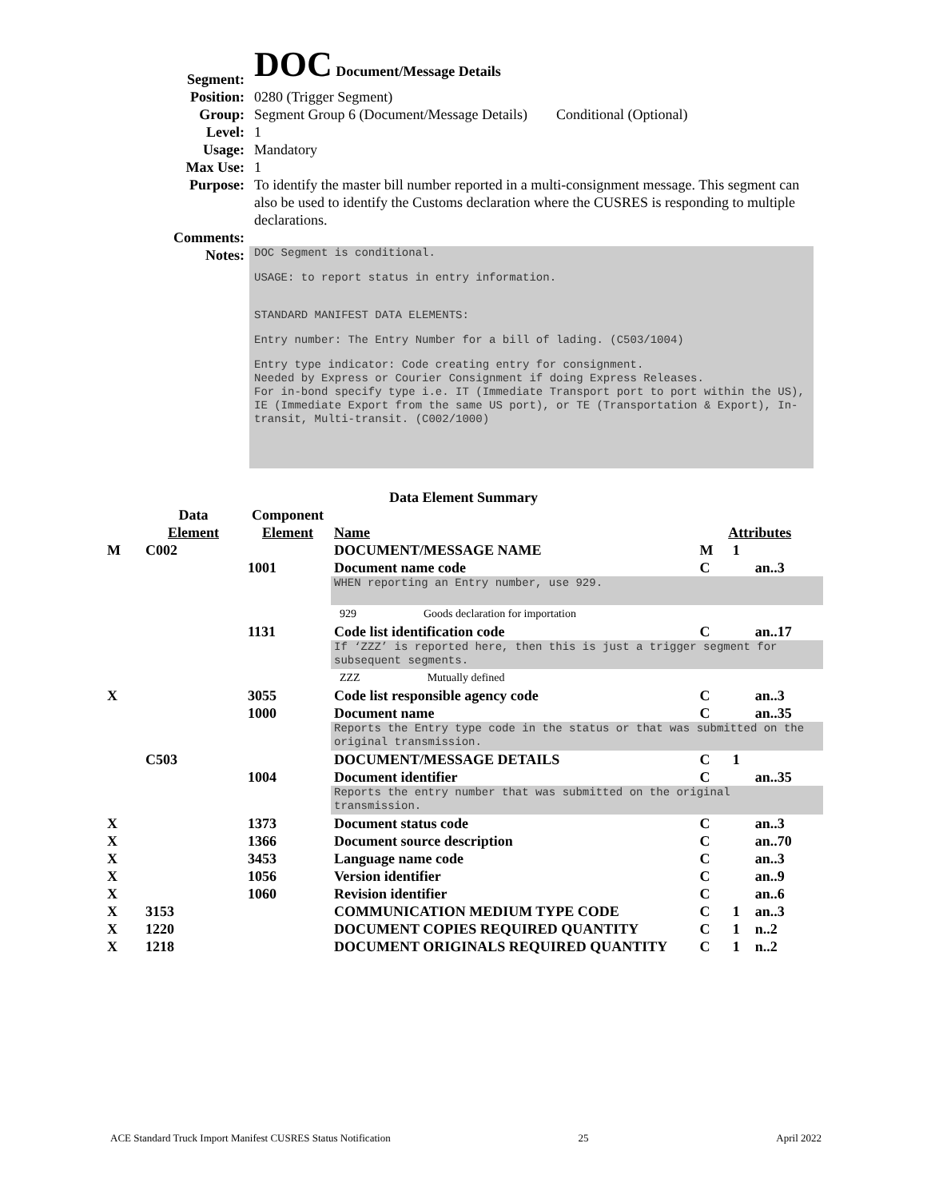| Segment: | DOC Document/Message Details |
| Position: | 0280 (Trigger Segment) |
| Group: | Segment Group 6 (Document/Message Details) Conditional (Optional) |
| Level: | 1 |
| Usage: | Mandatory |
| Max Use: | 1 |
| Purpose: | To identify the master bill number reported in a multi-consignment message. This segment can also be used to identify the Customs declaration where the CUSRES is responding to multiple declarations. |
| Comments: | |
| Notes: | DOC Segment is conditional. USAGE: to report status in entry information. STANDARD MANIFEST DATA ELEMENTS: Entry number: The Entry Number for a bill of lading. (C503/1004) Entry type indicator: Code creating entry for consignment. Needed by Express or Courier Consignment if doing Express Releases. For in-bond specify type i.e. IT (Immediate Transport port to port within the US), IE (Immediate Export from the same US port), or TE (Transportation & Export), In-transit, Multi-transit. (C002/1000) |
Data Element Summary
| | Data Element | Component Element | Name | Attributes | | |
| --- | --- | --- | --- | --- | --- | --- |
| M | C002 | | DOCUMENT/MESSAGE NAME | M | 1 | |
| | | 1001 | Document name code | C | | an..3 |
| | | | WHEN reporting an Entry number, use 929. | | | |
| | | | 929 Goods declaration for importation | | | |
| | | 1131 | Code list identification code | C | | an..17 |
| | | | If ‘ZZZ’ is reported here, then this is just a trigger segment for subsequent segments. | | | |
| | | | ZZZ Mutually defined | | | |
| X | | 3055 | Code list responsible agency code | C | | an..3 |
| | | 1000 | Document name | C | | an..35 |
| | | | Reports the Entry type code in the status or that was submitted on the original transmission. | | | |
| | C503 | | DOCUMENT/MESSAGE DETAILS | C | 1 | |
| | | 1004 | Document identifier | C | | an..35 |
| | | | Reports the entry number that was submitted on the original transmission. | | | |
| X | | 1373 | Document status code | C | | an..3 |
| X | | 1366 | Document source description | C | | an..70 |
| X | | 3453 | Language name code | C | | an..3 |
| X | | 1056 | Version identifier | C | | an..9 |
| X | | 1060 | Revision identifier | C | | an..6 |
| X | 3153 | | COMMUNICATION MEDIUM TYPE CODE | C | 1 | an..3 |
| X | 1220 | | DOCUMENT COPIES REQUIRED QUANTITY | C | 1 | n..2 |
| X | 1218 | | DOCUMENT ORIGINALS REQUIRED QUANTITY | C | 1 | n..2 |
ACE Standard Truck Import Manifest CUSRES Status Notification 25 April 2022